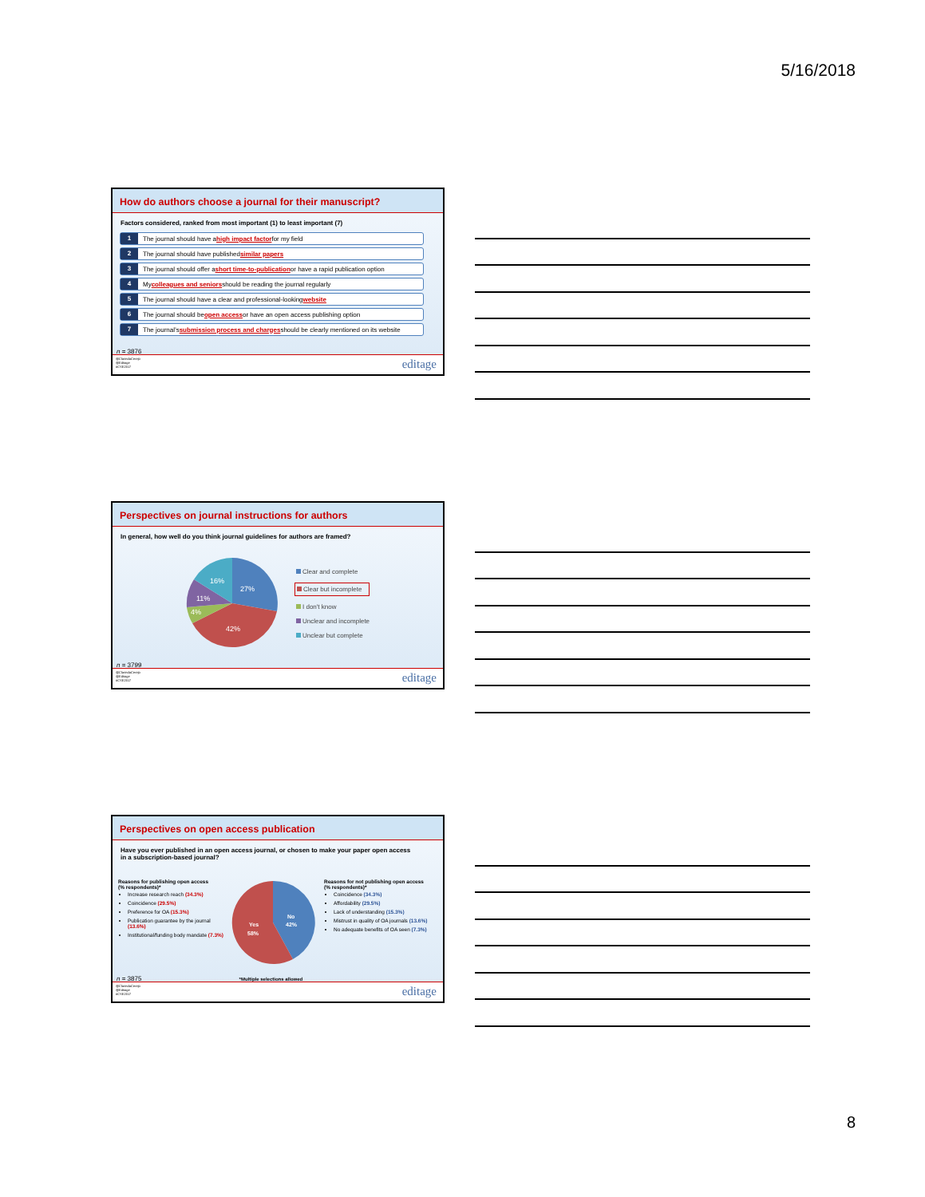5/16/2018
How do authors choose a journal for their manuscript?
Factors considered, ranked from most important (1) to least important (7)
1 The journal should have a high impact factor for my field
2 The journal should have published similar papers
3 The journal should offer a short time-to-publication or have a rapid publication option
4 My colleagues and seniors should be reading the journal regularly
5 The journal should have a clear and professional-looking website
6 The journal should be open access or have an open access publishing option
7 The journal’s submission process and charges should be clearly mentioned on its website
n = 3876
@ClarindaCerejo
@Editage
#CSE2017
editage
Perspectives on journal instructions for authors
In general, how well do you think journal guidelines for authors are framed?
27%
42%
4%
11%
16%
Clear and complete
Clear but incomplete
I don't know
Unclear and incomplete
Unclear but complete
n = 3799
@ClarindaCerejo
@Editage
#CSE2017
editage
Perspectives on open access publication
Have you ever published in an open access journal, or chosen to make your paper open access
in a subscription-based journal?
Reasons for publishing open access
(% respondents)*
Increase research reach (34.3%)
Coincidence (29.5%)
Preference for OA (15.3%)
Publication guarantee by the journal (13.6%)
Institutional/funding body mandate (7.3%)
No
42%
Yes
58%
Reasons for not publishing open access
(% respondents)*
Coincidence (34.3%)
Affordability (29.5%)
Lack of understanding (15.3%)
Mistrust in quality of OA journals (13.6%)
No adequate benefits of OA seen (7.3%)
n = 3875 *Multiple selections allowed
@ClarindaCerejo
@Editage
#CSE2017
editage
8